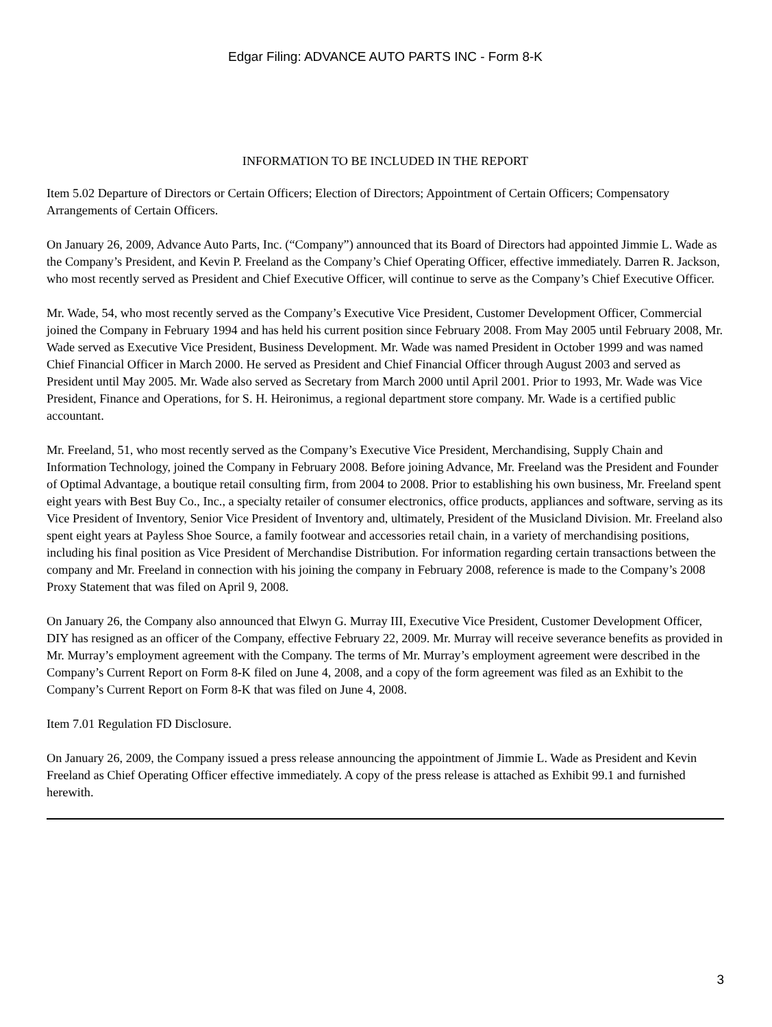Edgar Filing: ADVANCE AUTO PARTS INC - Form 8-K
INFORMATION TO BE INCLUDED IN THE REPORT
Item 5.02 Departure of Directors or Certain Officers; Election of Directors; Appointment of Certain Officers; Compensatory Arrangements of Certain Officers.
On January 26, 2009, Advance Auto Parts, Inc. (“Company”) announced that its Board of Directors had appointed Jimmie L. Wade as the Company’s President, and Kevin P. Freeland as the Company’s Chief Operating Officer, effective immediately. Darren R. Jackson, who most recently served as President and Chief Executive Officer, will continue to serve as the Company’s Chief Executive Officer.
Mr. Wade, 54, who most recently served as the Company’s Executive Vice President, Customer Development Officer, Commercial joined the Company in February 1994 and has held his current position since February 2008. From May 2005 until February 2008, Mr. Wade served as Executive Vice President, Business Development. Mr. Wade was named President in October 1999 and was named Chief Financial Officer in March 2000. He served as President and Chief Financial Officer through August 2003 and served as President until May 2005. Mr. Wade also served as Secretary from March 2000 until April 2001. Prior to 1993, Mr. Wade was Vice President, Finance and Operations, for S. H. Heironimus, a regional department store company. Mr. Wade is a certified public accountant.
Mr. Freeland, 51, who most recently served as the Company’s Executive Vice President, Merchandising, Supply Chain and Information Technology, joined the Company in February 2008. Before joining Advance, Mr. Freeland was the President and Founder of Optimal Advantage, a boutique retail consulting firm, from 2004 to 2008. Prior to establishing his own business, Mr. Freeland spent eight years with Best Buy Co., Inc., a specialty retailer of consumer electronics, office products, appliances and software, serving as its Vice President of Inventory, Senior Vice President of Inventory and, ultimately, President of the Musicland Division. Mr. Freeland also spent eight years at Payless Shoe Source, a family footwear and accessories retail chain, in a variety of merchandising positions, including his final position as Vice President of Merchandise Distribution. For information regarding certain transactions between the company and Mr. Freeland in connection with his joining the company in February 2008, reference is made to the Company’s 2008 Proxy Statement that was filed on April 9, 2008.
On January 26, the Company also announced that Elwyn G. Murray III, Executive Vice President, Customer Development Officer, DIY has resigned as an officer of the Company, effective February 22, 2009. Mr. Murray will receive severance benefits as provided in Mr. Murray’s employment agreement with the Company. The terms of Mr. Murray’s employment agreement were described in the Company’s Current Report on Form 8-K filed on June 4, 2008, and a copy of the form agreement was filed as an Exhibit to the Company’s Current Report on Form 8-K that was filed on June 4, 2008.
Item 7.01 Regulation FD Disclosure.
On January 26, 2009, the Company issued a press release announcing the appointment of Jimmie L. Wade as President and Kevin Freeland as Chief Operating Officer effective immediately. A copy of the press release is attached as Exhibit 99.1 and furnished herewith.
3